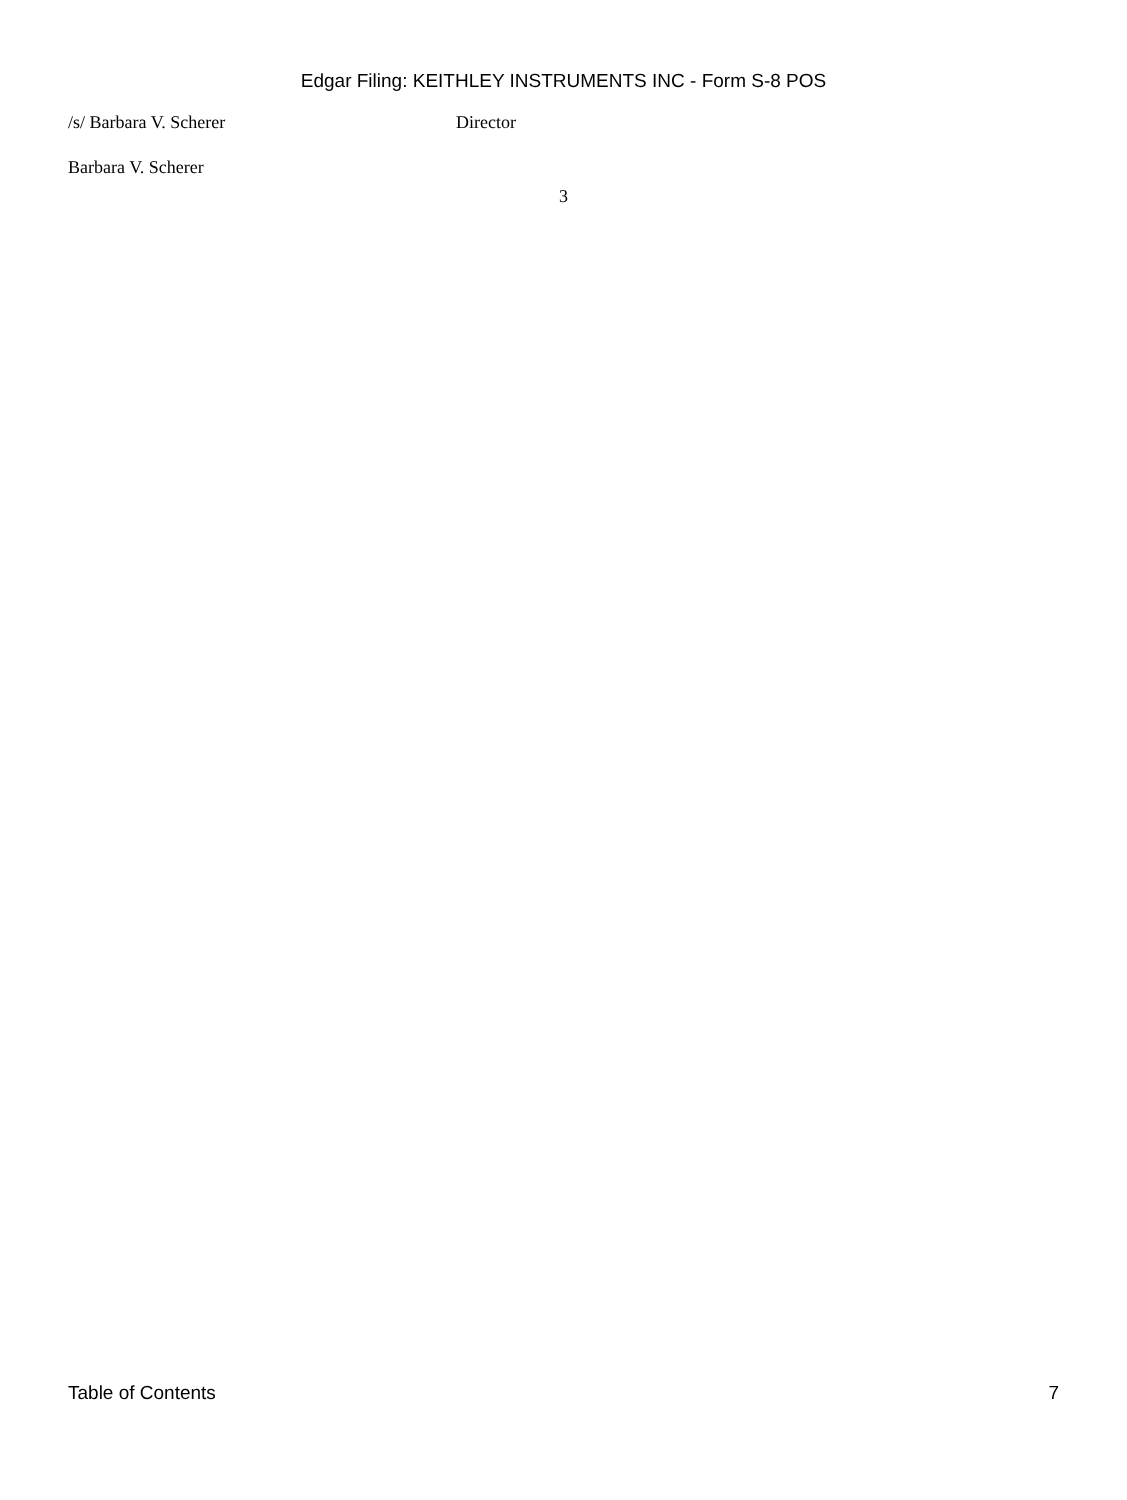Edgar Filing: KEITHLEY INSTRUMENTS INC - Form S-8 POS
/s/ Barbara V. Scherer Director
Barbara V. Scherer
3
Table of Contents 7